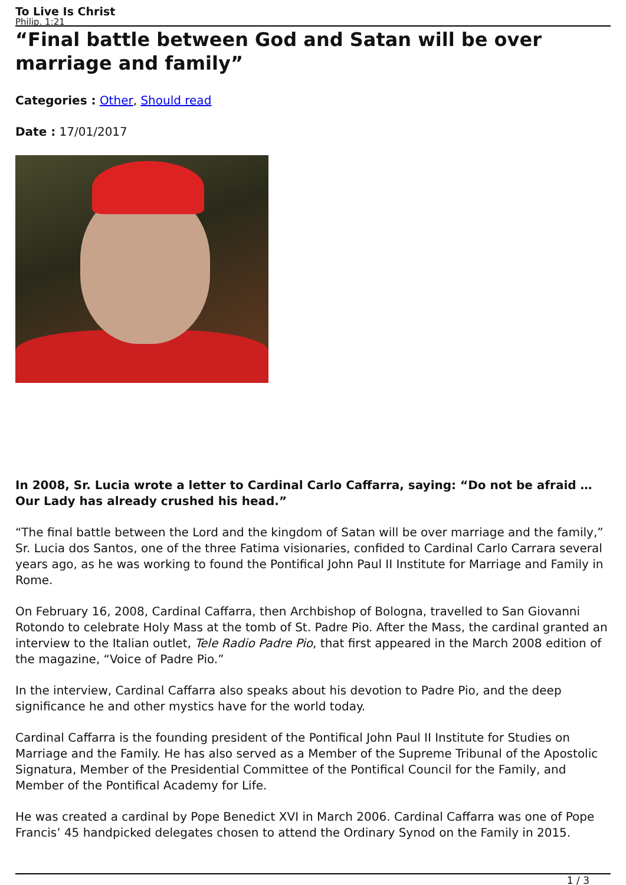To Live Is Christ
Philip. 1:21
“Final battle between God and Satan will be over marriage and family”
Categories : Other, Should read
Date : 17/01/2017
In 2008, Sr. Lucia wrote a letter to Cardinal Carlo Caffarra, saying: “Do not be afraid … Our Lady has already crushed his head.”
“The final battle between the Lord and the kingdom of Satan will be over marriage and the family,” Sr. Lucia dos Santos, one of the three Fatima visionaries, confided to Cardinal Carlo Carrara several years ago, as he was working to found the Pontifical John Paul II Institute for Marriage and Family in Rome.
On February 16, 2008, Cardinal Caffarra, then Archbishop of Bologna, travelled to San Giovanni Rotondo to celebrate Holy Mass at the tomb of St. Padre Pio. After the Mass, the cardinal granted an interview to the Italian outlet, Tele Radio Padre Pio, that first appeared in the March 2008 edition of the magazine, “Voice of Padre Pio.”
In the interview, Cardinal Caffarra also speaks about his devotion to Padre Pio, and the deep significance he and other mystics have for the world today.
Cardinal Caffarra is the founding president of the Pontifical John Paul II Institute for Studies on Marriage and the Family. He has also served as a Member of the Supreme Tribunal of the Apostolic Signatura, Member of the Presidential Committee of the Pontifical Council for the Family, and Member of the Pontifical Academy for Life.
He was created a cardinal by Pope Benedict XVI in March 2006. Cardinal Caffarra was one of Pope Francis’ 45 handpicked delegates chosen to attend the Ordinary Synod on the Family in 2015.
1 / 3